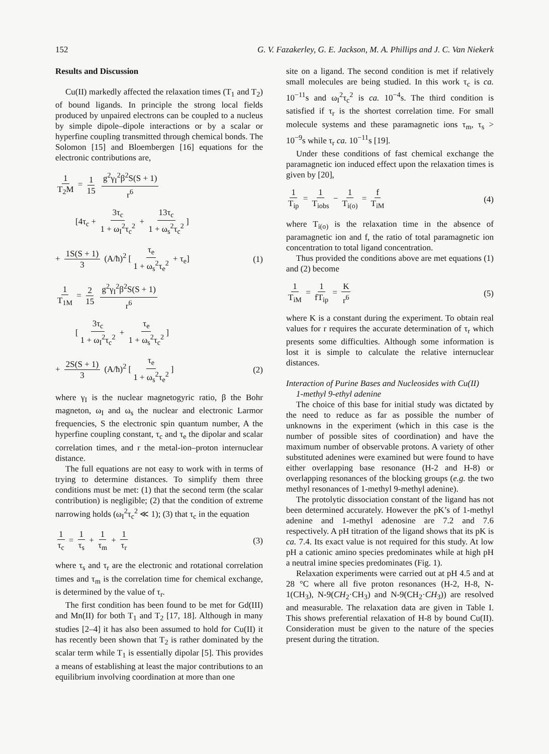152 G. V. Fazakerley, G. E. Jackson, M. A. Phillips and J. C. Van Niekerk
Results and Discussion
Cu(II) markedly affected the relaxation times (T<sub>1</sub> and T<sub>2</sub>) of bound ligands. In principle the strong local fields produced by unpaired electrons can be coupled to a nucleus by simple dipole–dipole interactions or by a scalar or hyperfine coupling transmitted through chemical bonds. The Solomon [15] and Bloembergen [16] equations for the electronic contributions are,
1 T<sub>2</sub>M = 1 15 g<sup>2</sup>γ<sub>I</sub><sup>2</sup>β<sup>2</sup>S(S + 1) r<sup>6</sup>
[4τ<sub>c</sub> + 3τ<sub>c</sub> 1 + ω<sub>I</sub><sup>2</sup>τ<sub>c</sub><sup>2</sup> + 13τ<sub>c</sub> 1 + ω<sub>s</sub><sup>2</sup>τ<sub>c</sub><sup>2</sup>]
+ 1S(S + 1) 3 (A/ħ)<sup>2</sup> [τ<sub>e</sub> 1 + ω<sub>s</sub><sup>2</sup>τ<sub>e</sub><sup>2</sup> + τ<sub>e</sub>]
(1)
1 T<sub>1M</sub> = 2 15 g<sup>2</sup>γ<sub>I</sub><sup>2</sup>β<sup>2</sup>S(S + 1) r<sup>6</sup>
[3τ<sub>c</sub> 1 + ω<sub>I</sub><sup>2</sup>τ<sub>c</sub><sup>2</sup> + τ<sub>e</sub> 1 + ω<sub>s</sub><sup>2</sup>τ<sub>c</sub><sup>2</sup>]
+ 2S(S + 1) 3 (A/ħ)<sup>2</sup> [τ<sub>e</sub> 1 + ω<sub>s</sub><sup>2</sup>τ<sub>e</sub><sup>2</sup>]
(2)
where γ<sub>I</sub> is the nuclear magnetogyric ratio, β the Bohr magneton, ω<sub>I</sub> and ω<sub>s</sub> the nuclear and electronic Larmor frequencies, S the electronic spin quantum number, A the hyperfine coupling constant, τ<sub>c</sub> and τ<sub>e</sub> the dipolar and scalar correlation times, and r the metal-ion–proton internuclear distance.
The full equations are not easy to work with in terms of trying to determine distances. To simplify them three conditions must be met: (1) that the second term (the scalar contribution) is negligible; (2) that the condition of extreme narrowing holds (ω<sub>I</sub><sup>2</sup>τ<sub>c</sub><sup>2</sup> ≪ 1); (3) that τ<sub>c</sub> in the equation
1 τ<sub>c</sub> = 1 τ<sub>s</sub> + 1 τ<sub>m</sub> + 1 τ<sub>r</sub> (3)
where τ<sub>s</sub> and τ<sub>r</sub> are the electronic and rotational correlation times and τ<sub>m</sub> is the correlation time for chemical exchange, is determined by the value of τ<sub>r</sub>.
The first condition has been found to be met for Gd(III) and Mn(II) for both T<sub>1</sub> and T<sub>2</sub> [17, 18]. Although in many studies [2–4] it has also been assumed to hold for Cu(II) it has recently been shown that T<sub>2</sub> is rather dominated by the scalar term while T<sub>1</sub> is essentially dipolar [5]. This provides a means of establishing at least the major contributions to an equilibrium involving coordination at more than one
site on a ligand. The second condition is met if relatively small molecules are being studied. In this work τ<sub>c</sub> is ca. 10<sup>−11</sup>s and ω<sub>I</sub><sup>2</sup>τ<sub>c</sub><sup>2</sup> is ca. 10<sup>−4</sup>s. The third condition is satisfied if τ<sub>r</sub> is the shortest correlation time. For small molecule systems and these paramagnetic ions τ<sub>m</sub>, τ<sub>s</sub> > 10<sup>−9</sup>s while τ<sub>r</sub> ca. 10<sup>−11</sup>s [19].
Under these conditions of fast chemical exchange the paramagnetic ion induced effect upon the relaxation times is given by [20],
1 T<sub>ip</sub> = 1 T<sub>iobs</sub> − 1 T<sub>i(o)</sub> = f T<sub>iM</sub>
(4)
where T<sub>i(o)</sub> is the relaxation time in the absence of paramagnetic ion and f, the ratio of total paramagnetic ion concentration to total ligand concentration.
Thus provided the conditions above are met equations (1) and (2) become
1 T<sub>iM</sub> = 1 fT<sub>ip</sub> = K r<sup>6</sup> (5)
where K is a constant during the experiment. To obtain real values for r requires the accurate determination of τ<sub>r</sub> which presents some difficulties. Although some information is lost it is simple to calculate the relative internuclear distances.
Interaction of Purine Bases and Nucleosides with Cu(II)
1-methyl 9-ethyl adenine
The choice of this base for initial study was dictated by the need to reduce as far as possible the number of unknowns in the experiment (which in this case is the number of possible sites of coordination) and have the maximum number of observable protons. A variety of other substituted adenines were examined but were found to have either overlapping base resonance (H-2 and H-8) or overlapping resonances of the blocking groups (e.g. the two methyl resonances of 1-methyl 9-methyl adenine).
The protolytic dissociation constant of the ligand has not been determined accurately. However the pK’s of 1-methyl adenine and 1-methyl adenosine are 7.2 and 7.6 respectively. A pH titration of the ligand shows that its pK is ca. 7.4. Its exact value is not required for this study. At low pH a cationic amino species predominates while at high pH a neutral imine species predominates (Fig. 1).
Relaxation experiments were carried out at pH 4.5 and at 28 °C where all five proton resonances (H-2, H-8, N-1(CH<sub>3</sub>), N-9(CH<sub>2</sub>·CH<sub>3</sub>) and N-9(CH<sub>2</sub>·CH<sub>3</sub>)) are resolved and measurable. The relaxation data are given in Table I. This shows preferential relaxation of H-8 by bound Cu(II). Consideration must be given to the nature of the species present during the titration.